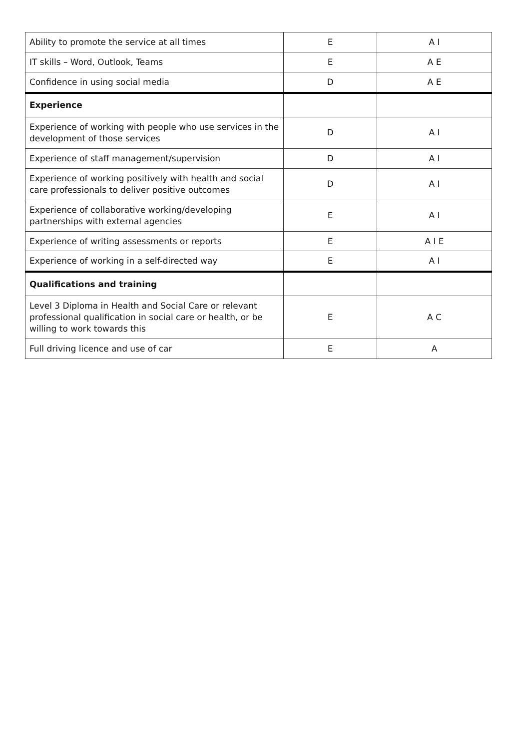| Ability to promote the service at all times | E | A I |
| IT skills – Word, Outlook, Teams | E | A E |
| Confidence in using social media | D | A E |
| Experience | | |
| Experience of working with people who use services in the development of those services | D | A I |
| Experience of staff management/supervision | D | A I |
| Experience of working positively with health and social care professionals to deliver positive outcomes | D | A I |
| Experience of collaborative working/developing partnerships with external agencies | E | A I |
| Experience of writing assessments or reports | E | A I E |
| Experience of working in a self-directed way | E | A I |
| Qualifications and training | | |
| Level 3 Diploma in Health and Social Care or relevant professional qualification in social care or health, or be willing to work towards this | E | A C |
| Full driving licence and use of car | E | A |